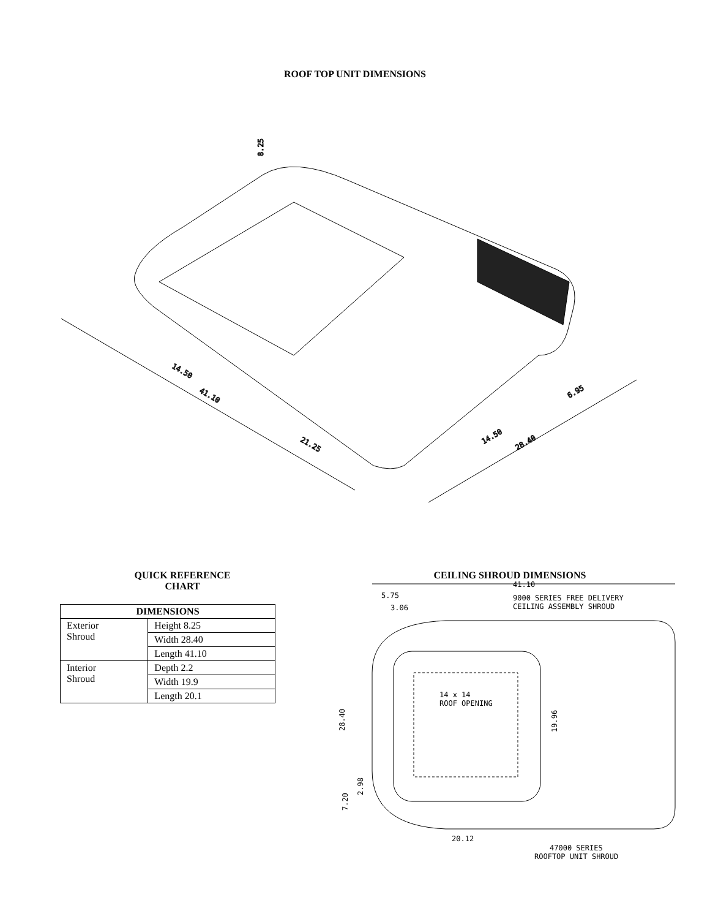ROOF TOP UNIT DIMENSIONS
8.25
14.50
41.10
21.25
14.50
28.40
6.95
QUICK REFERENCE
CHART
| DIMENSIONS | |
| --- | --- |
| Exterior Shroud | Height 8.25 |
| | Width 28.40 |
| | Length 41.10 |
| Interior Shroud | Depth 2.2 |
| | Width 19.9 |
| | Length 20.1 |
CEILING SHROUD DIMENSIONS
41.10
5.75
3.06
9000 SERIES FREE DELIVERY
CEILING ASSEMBLY SHROUD
14 x 14
ROOF OPENING
28.40
19.96
7.20
2.98
20.12
47000 SERIES
ROOFTOP UNIT SHROUD